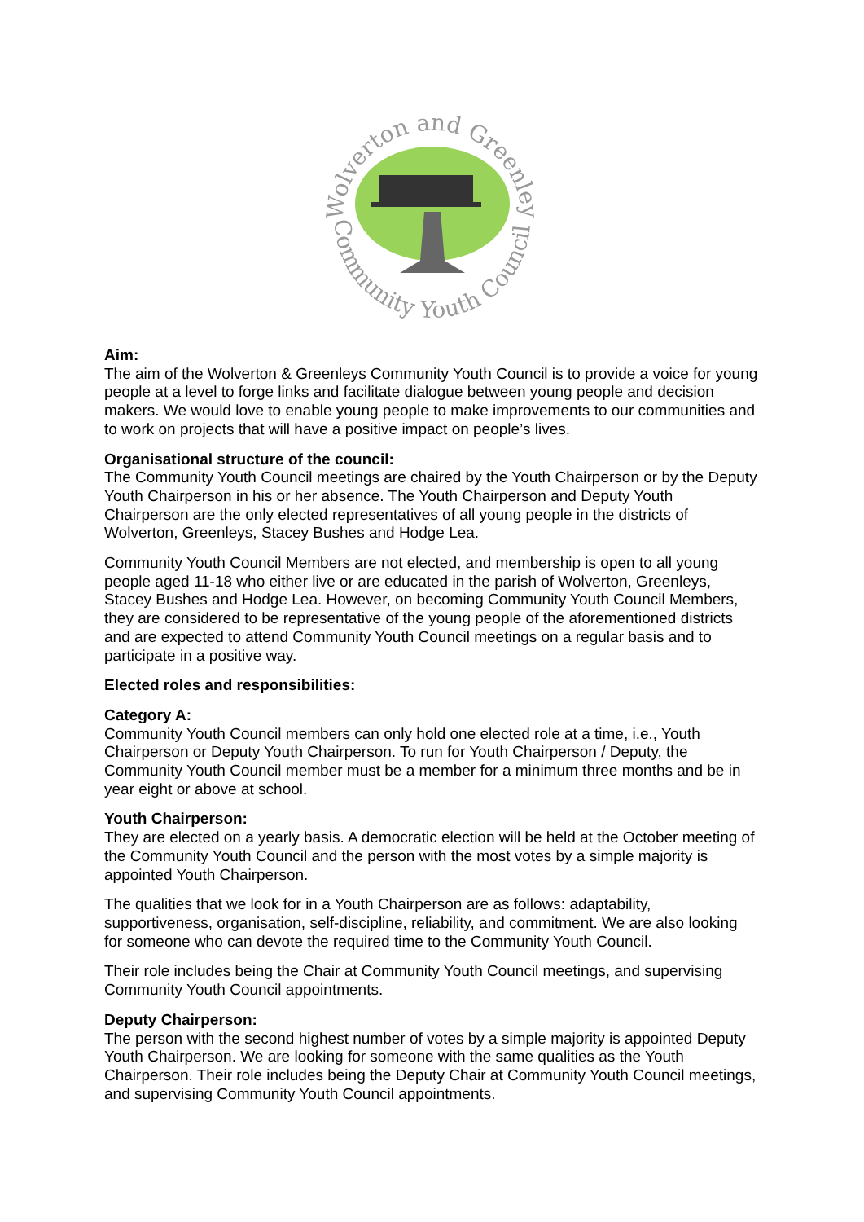Wolverton and Greenleys
Community Youth Council
Aim:
The aim of the Wolverton & Greenleys Community Youth Council is to provide a voice for young people at a level to forge links and facilitate dialogue between young people and decision makers. We would love to enable young people to make improvements to our communities and to work on projects that will have a positive impact on people’s lives.
Organisational structure of the council:
The Community Youth Council meetings are chaired by the Youth Chairperson or by the Deputy Youth Chairperson in his or her absence. The Youth Chairperson and Deputy Youth Chairperson are the only elected representatives of all young people in the districts of Wolverton, Greenleys, Stacey Bushes and Hodge Lea.
Community Youth Council Members are not elected, and membership is open to all young people aged 11-18 who either live or are educated in the parish of Wolverton, Greenleys, Stacey Bushes and Hodge Lea. However, on becoming Community Youth Council Members, they are considered to be representative of the young people of the aforementioned districts and are expected to attend Community Youth Council meetings on a regular basis and to participate in a positive way.
Elected roles and responsibilities:
Category A:
Community Youth Council members can only hold one elected role at a time, i.e., Youth Chairperson or Deputy Youth Chairperson. To run for Youth Chairperson / Deputy, the Community Youth Council member must be a member for a minimum three months and be in year eight or above at school.
Youth Chairperson:
They are elected on a yearly basis. A democratic election will be held at the October meeting of the Community Youth Council and the person with the most votes by a simple majority is appointed Youth Chairperson.
The qualities that we look for in a Youth Chairperson are as follows: adaptability, supportiveness, organisation, self-discipline, reliability, and commitment. We are also looking for someone who can devote the required time to the Community Youth Council.
Their role includes being the Chair at Community Youth Council meetings, and supervising Community Youth Council appointments.
Deputy Chairperson:
The person with the second highest number of votes by a simple majority is appointed Deputy Youth Chairperson. We are looking for someone with the same qualities as the Youth Chairperson. Their role includes being the Deputy Chair at Community Youth Council meetings, and supervising Community Youth Council appointments.